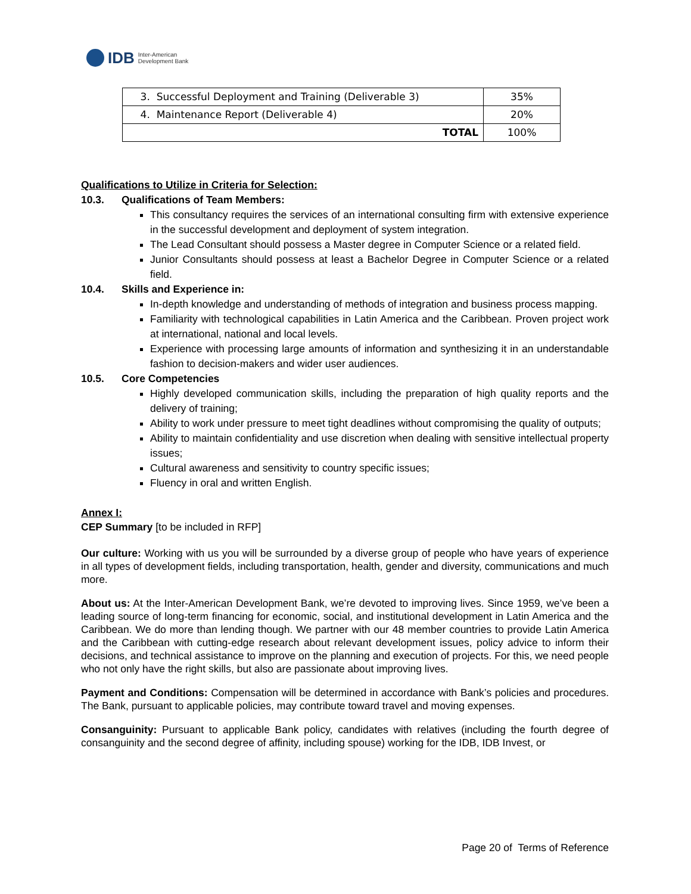IDB Inter-American
Development Bank
| 3. Successful Deployment and Training (Deliverable 3) | 35% |
| 4. Maintenance Report (Deliverable 4) | 20% |
| TOTAL | 100% |
Qualifications to Utilize in Criteria for Selection:
10.3. Qualifications of Team Members:
This consultancy requires the services of an international consulting firm with extensive experience in the successful development and deployment of system integration.
The Lead Consultant should possess a Master degree in Computer Science or a related field.
Junior Consultants should possess at least a Bachelor Degree in Computer Science or a related field.
10.4. Skills and Experience in:
In-depth knowledge and understanding of methods of integration and business process mapping.
Familiarity with technological capabilities in Latin America and the Caribbean. Proven project work at international, national and local levels.
Experience with processing large amounts of information and synthesizing it in an understandable fashion to decision-makers and wider user audiences.
10.5. Core Competencies
Highly developed communication skills, including the preparation of high quality reports and the delivery of training;
Ability to work under pressure to meet tight deadlines without compromising the quality of outputs;
Ability to maintain confidentiality and use discretion when dealing with sensitive intellectual property issues;
Cultural awareness and sensitivity to country specific issues;
Fluency in oral and written English.
Annex I:
CEP Summary [to be included in RFP]
Our culture: Working with us you will be surrounded by a diverse group of people who have years of experience in all types of development fields, including transportation, health, gender and diversity, communications and much more.
About us: At the Inter-American Development Bank, we’re devoted to improving lives. Since 1959, we’ve been a leading source of long-term financing for economic, social, and institutional development in Latin America and the Caribbean. We do more than lending though. We partner with our 48 member countries to provide Latin America and the Caribbean with cutting-edge research about relevant development issues, policy advice to inform their decisions, and technical assistance to improve on the planning and execution of projects. For this, we need people who not only have the right skills, but also are passionate about improving lives.
Payment and Conditions: Compensation will be determined in accordance with Bank’s policies and procedures. The Bank, pursuant to applicable policies, may contribute toward travel and moving expenses.
Consanguinity: Pursuant to applicable Bank policy, candidates with relatives (including the fourth degree of consanguinity and the second degree of affinity, including spouse) working for the IDB, IDB Invest, or
Page 20 of Terms of Reference